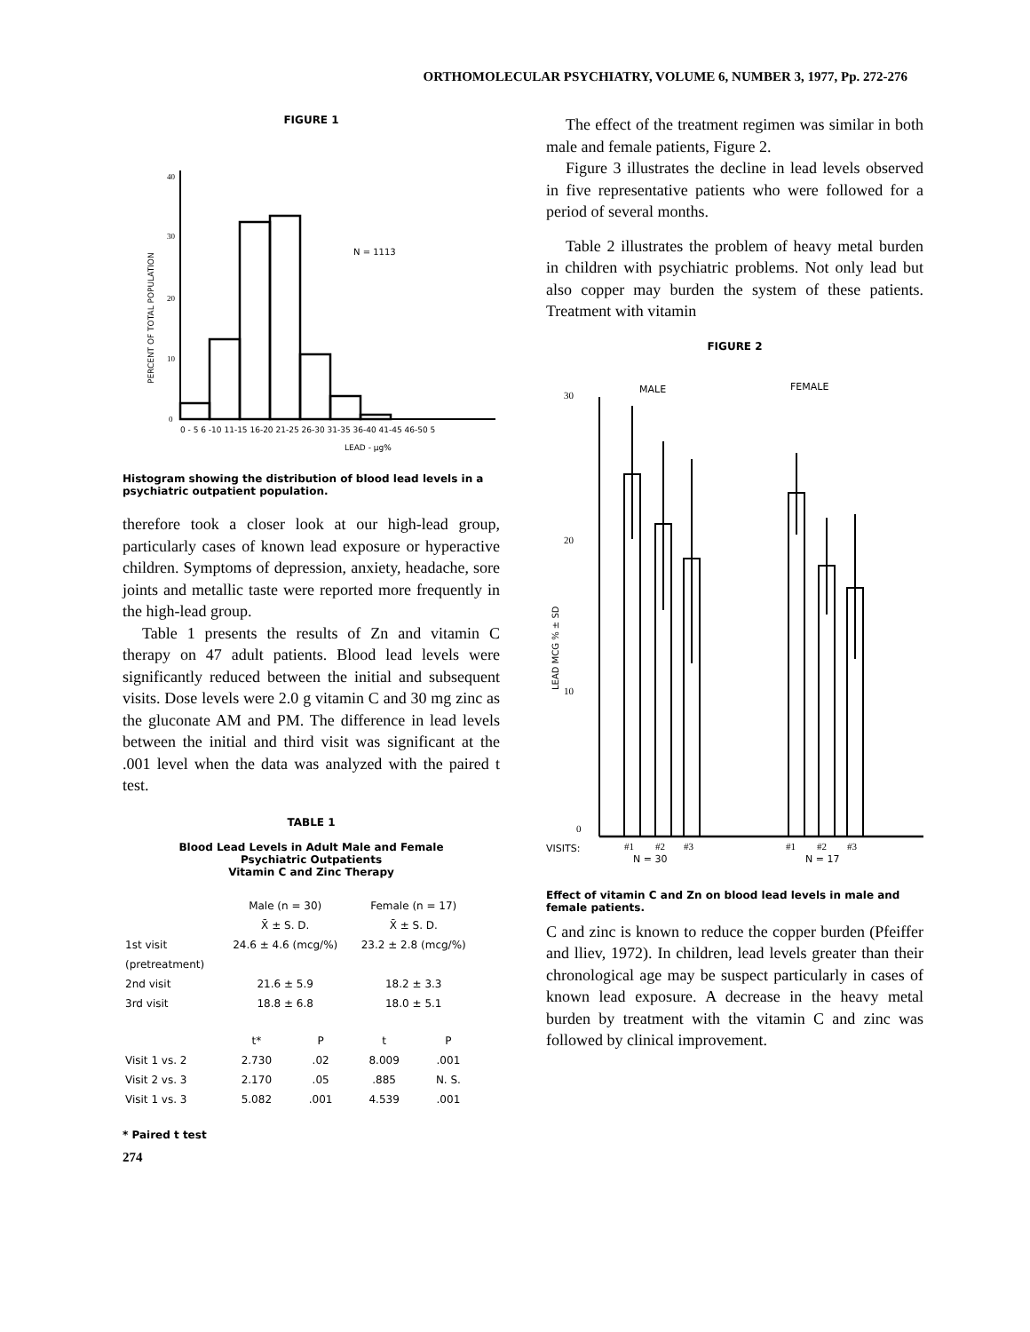ORTHOMOLECULAR PSYCHIATRY, VOLUME 6, NUMBER 3, 1977, Pp. 272-276
FIGURE 1
N = 1113
40
30
20
10
0
0 - 5 6 -10 11-15 16-20 21-25 26-30 31-35 36-40 41-45 46-50 5
LEAD - µg%
PERCENT OF TOTAL POPULATION
Histogram showing the distribution of blood lead levels in a psychiatric outpatient population.
therefore took a closer look at our high-lead group, particularly cases of known lead exposure or hyperactive children. Symptoms of depression, anxiety, headache, sore joints and metallic taste were reported more frequently in the high-lead group.
Table 1 presents the results of Zn and vitamin C therapy on 47 adult patients. Blood lead levels were significantly reduced between the initial and subsequent visits. Dose levels were 2.0 g vitamin C and 30 mg zinc as the gluconate AM and PM. The difference in lead levels between the initial and third visit was significant at the .001 level when the data was analyzed with the paired t test.
TABLE 1
Blood Lead Levels in Adult Male and Female
Psychiatric Outpatients
Vitamin C and Zinc Therapy
| | Male (n = 30) | | Female (n = 17) | |
| --- | --- | --- | --- | --- |
| | X̄ ± S. D. | | X̄ ± S. D. | |
| 1st visit | 24.6 ± 4.6 (mcg/%) | | 23.2 ± 2.8 (mcg/%) | |
| (pretreatment) | | | | |
| 2nd visit | 21.6 ± 5.9 | | 18.2 ± 3.3 | |
| 3rd visit | 18.8 ± 6.8 | | 18.0 ± 5.1 | |
| | t* | P | t | P |
| Visit 1 vs. 2 | 2.730 | .02 | 8.009 | .001 |
| Visit 2 vs. 3 | 2.170 | .05 | .885 | N. S. |
| Visit 1 vs. 3 | 5.082 | .001 | 4.539 | .001 |
* Paired t test
274
The effect of the treatment regimen was similar in both male and female patients, Figure 2.
Figure 3 illustrates the decline in lead levels observed in five representative patients who were followed for a period of several months.
Table 2 illustrates the problem of heavy metal burden in children with psychiatric problems. Not only lead but also copper may burden the system of these patients. Treatment with vitamin
FIGURE 2
30
20
10
0
MALE
FEMALE
LEAD MCG % ± SD
VISITS:
#1
#2
#3
#1
#2
#3
N = 30
N = 17
Effect of vitamin C and Zn on blood lead levels in male and female patients.
C and zinc is known to reduce the copper burden (Pfeiffer and lliev, 1972). In children, lead levels greater than their chronological age may be suspect particularly in cases of known lead exposure. A decrease in the heavy metal burden by treatment with the vitamin C and zinc was followed by clinical improvement.